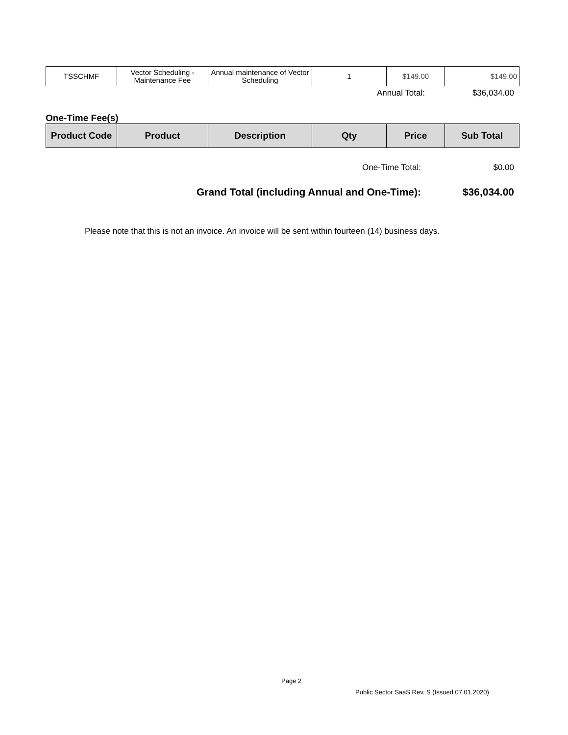| TSSCHMF | Vector Scheduling - Maintenance Fee | Annual maintenance of Vector Scheduling | 1 | $149.00 | $149.00 |
Annual Total: $36,034.00
One-Time Fee(s)
| Product Code | Product | Description | Qty | Price | Sub Total |
| --- | --- | --- | --- | --- | --- |
One-Time Total: $0.00
Grand Total (including Annual and One-Time): $36,034.00
Please note that this is not an invoice. An invoice will be sent within fourteen (14) business days.
Page 2
Public Sector SaaS Rev. S (Issued 07.01.2020)